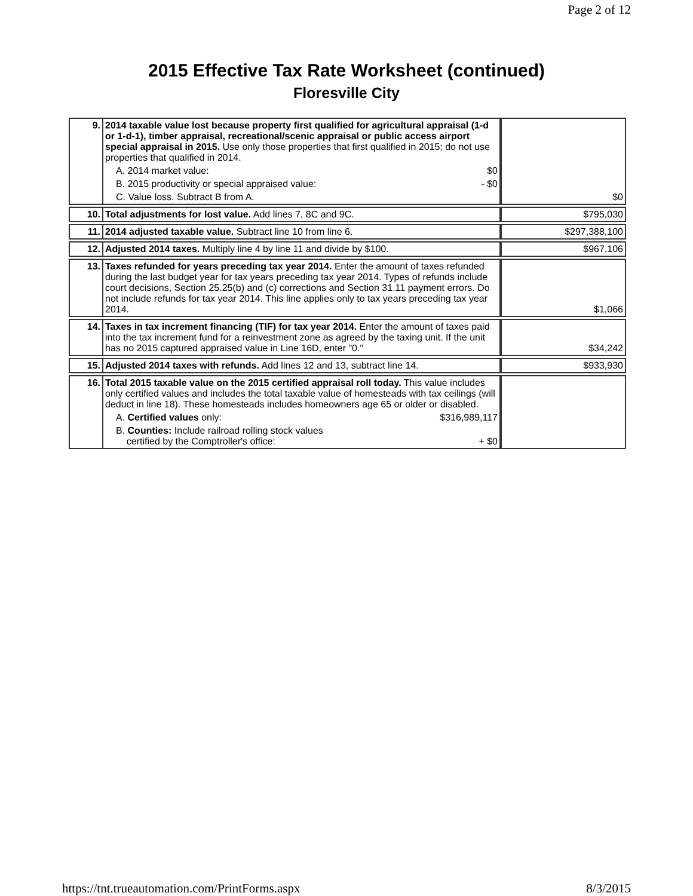Page 2 of 12
2015 Effective Tax Rate Worksheet (continued)
Floresville City
| 9. | 2014 taxable value lost because property first qualified for agricultural appraisal (1-d or 1-d-1), timber appraisal, recreational/scenic appraisal or public access airport special appraisal in 2015. Use only those properties that first qualified in 2015; do not use properties that qualified in 2014. A. 2014 market value: $0 B. 2015 productivity or special appraised value: - $0 C. Value loss. Subtract B from A. | $0 |
| 10. | Total adjustments for lost value. Add lines 7, 8C and 9C. | $795,030 |
| 11. | 2014 adjusted taxable value. Subtract line 10 from line 6. | $297,388,100 |
| 12. | Adjusted 2014 taxes. Multiply line 4 by line 11 and divide by $100. | $967,106 |
| 13. | Taxes refunded for years preceding tax year 2014. Enter the amount of taxes refunded during the last budget year for tax years preceding tax year 2014. Types of refunds include court decisions, Section 25.25(b) and (c) corrections and Section 31.11 payment errors. Do not include refunds for tax year 2014. This line applies only to tax years preceding tax year 2014. | $1,066 |
| 14. | Taxes in tax increment financing (TIF) for tax year 2014. Enter the amount of taxes paid into the tax increment fund for a reinvestment zone as agreed by the taxing unit. If the unit has no 2015 captured appraised value in Line 16D, enter "0." | $34,242 |
| 15. | Adjusted 2014 taxes with refunds. Add lines 12 and 13, subtract line 14. | $933,930 |
| 16. | Total 2015 taxable value on the 2015 certified appraisal roll today. This value includes only certified values and includes the total taxable value of homesteads with tax ceilings (will deduct in line 18). These homesteads includes homeowners age 65 or older or disabled. A. Certified values only: $316,989,117 B. Counties: Include railroad rolling stock values certified by the Comptroller's office: + $0 | |
https://tnt.trueautomation.com/PrintForms.aspx 8/3/2015